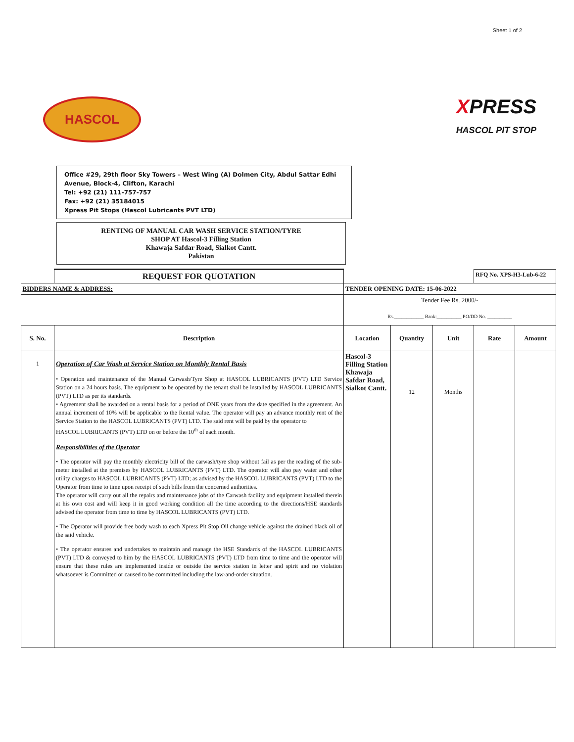Sheet 1 of 2
HASCOL
XPRESS
HASCOL PIT STOP
Office #29, 29th floor Sky Towers – West Wing (A) Dolmen City, Abdul Sattar Edhi Avenue, Block-4, Clifton, Karachi
Tel: +92 (21) 111-757-757
Fax: +92 (21) 35184015
Xpress Pit Stops (Hascol Lubricants PVT LTD)
RENTING OF MANUAL CAR WASH SERVICE STATION/TYRE
SHOP AT Hascol-3 Filling Station
Khawaja Safdar Road, Sialkot Cantt.
Pakistan
| | REQUEST FOR QUOTATION | | | | RFQ No. XPS-H3-Lub-6-22 | |
| BIDDERS NAME & ADDRESS: | | TENDER OPENING DATE: 15-06-2022 | | | | |
| | | Tender Fee Rs. 2000/- Rs.____________ Bank:__________ PO/DD No. __________ | | | | |
| S. No. | Description | Location | Quantity | Unit | Rate | Amount |
| 1 | Operation of Car Wash at Service Station on Monthly Rental Basis • Operation and maintenance of the Manual Carwash/Tyre Shop at HASCOL LUBRICANTS (PVT) LTD Service Station on a 24 hours basis. The equipment to be operated by the tenant shall be installed by HASCOL LUBRICANTS (PVT) LTD as per its standards. • Agreement shall be awarded on a rental basis for a period of ONE years from the date specified in the agreement. An annual increment of 10% will be applicable to the Rental value. The operator will pay an advance monthly rent of the Service Station to the HASCOL LUBRICANTS (PVT) LTD. The said rent will be paid by the operator to HASCOL LUBRICANTS (PVT) LTD on or before the 10<sup>th</sup> of each month. Responsibilities of the Operator • The operator will pay the monthly electricity bill of the carwash/tyre shop without fail as per the reading of the sub-meter installed at the premises by HASCOL LUBRICANTS (PVT) LTD. The operator will also pay water and other utility charges to HASCOL LUBRICANTS (PVT) LTD; as advised by the HASCOL LUBRICANTS (PVT) LTD to the Operator from time to time upon receipt of such bills from the concerned authorities. The operator will carry out all the repairs and maintenance jobs of the Carwash facility and equipment installed therein at his own cost and will keep it in good working condition all the time according to the directions/HSE standards advised the operator from time to time by HASCOL LUBRICANTS (PVT) LTD. • The Operator will provide free body wash to each Xpress Pit Stop Oil change vehicle against the drained black oil of the said vehicle. • The operator ensures and undertakes to maintain and manage the HSE Standards of the HASCOL LUBRICANTS (PVT) LTD & conveyed to him by the HASCOL LUBRICANTS (PVT) LTD from time to time and the operator will ensure that these rules are implemented inside or outside the service station in letter and spirit and no violation whatsoever is Committed or caused to be committed including the law-and-order situation. | Hascol-3 Filling Station Khawaja Safdar Road, Sialkot Cantt. | 12 | Months | | |